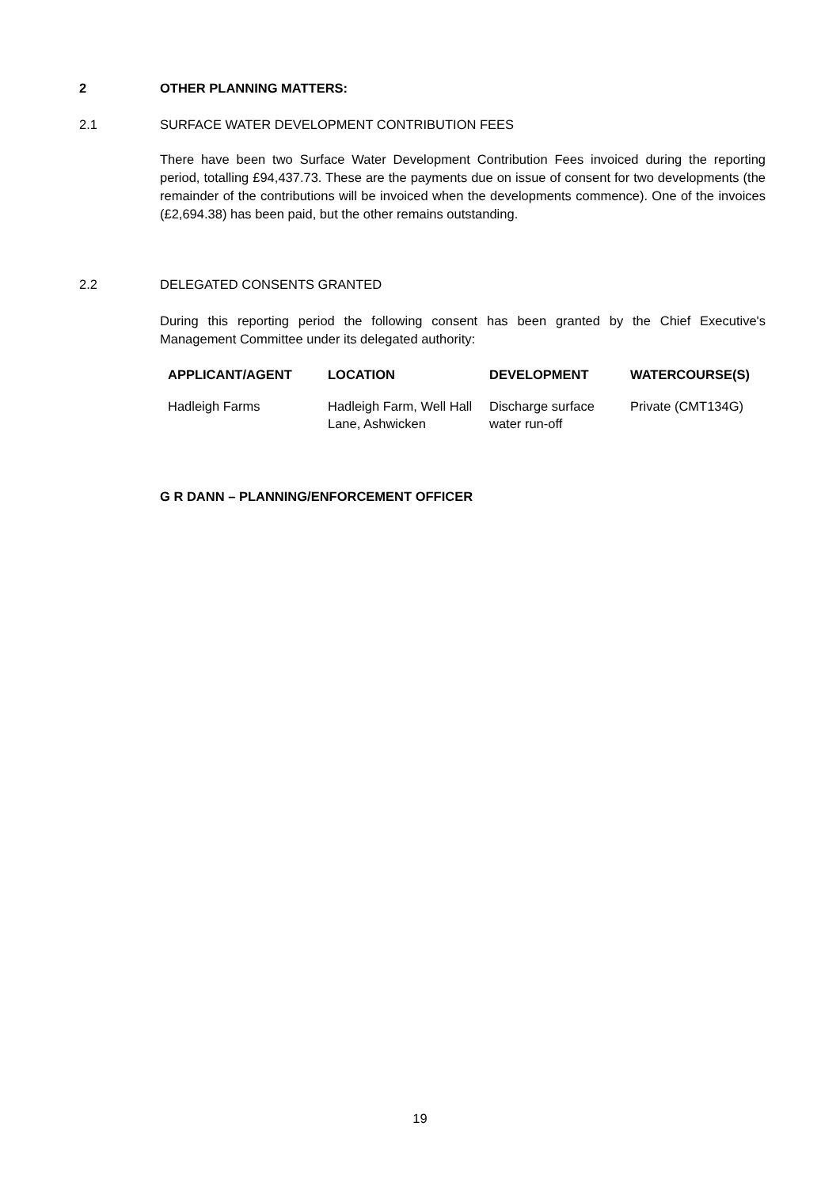2 OTHER PLANNING MATTERS:
2.1 SURFACE WATER DEVELOPMENT CONTRIBUTION FEES
There have been two Surface Water Development Contribution Fees invoiced during the reporting period, totalling £94,437.73. These are the payments due on issue of consent for two developments (the remainder of the contributions will be invoiced when the developments commence). One of the invoices (£2,694.38) has been paid, but the other remains outstanding.
2.2 DELEGATED CONSENTS GRANTED
During this reporting period the following consent has been granted by the Chief Executive's Management Committee under its delegated authority:
| APPLICANT/AGENT | LOCATION | DEVELOPMENT | WATERCOURSE(S) |
| --- | --- | --- | --- |
| Hadleigh Farms | Hadleigh Farm, Well Hall Lane, Ashwicken | Discharge surface water run-off | Private (CMT134G) |
G R DANN – PLANNING/ENFORCEMENT OFFICER
19